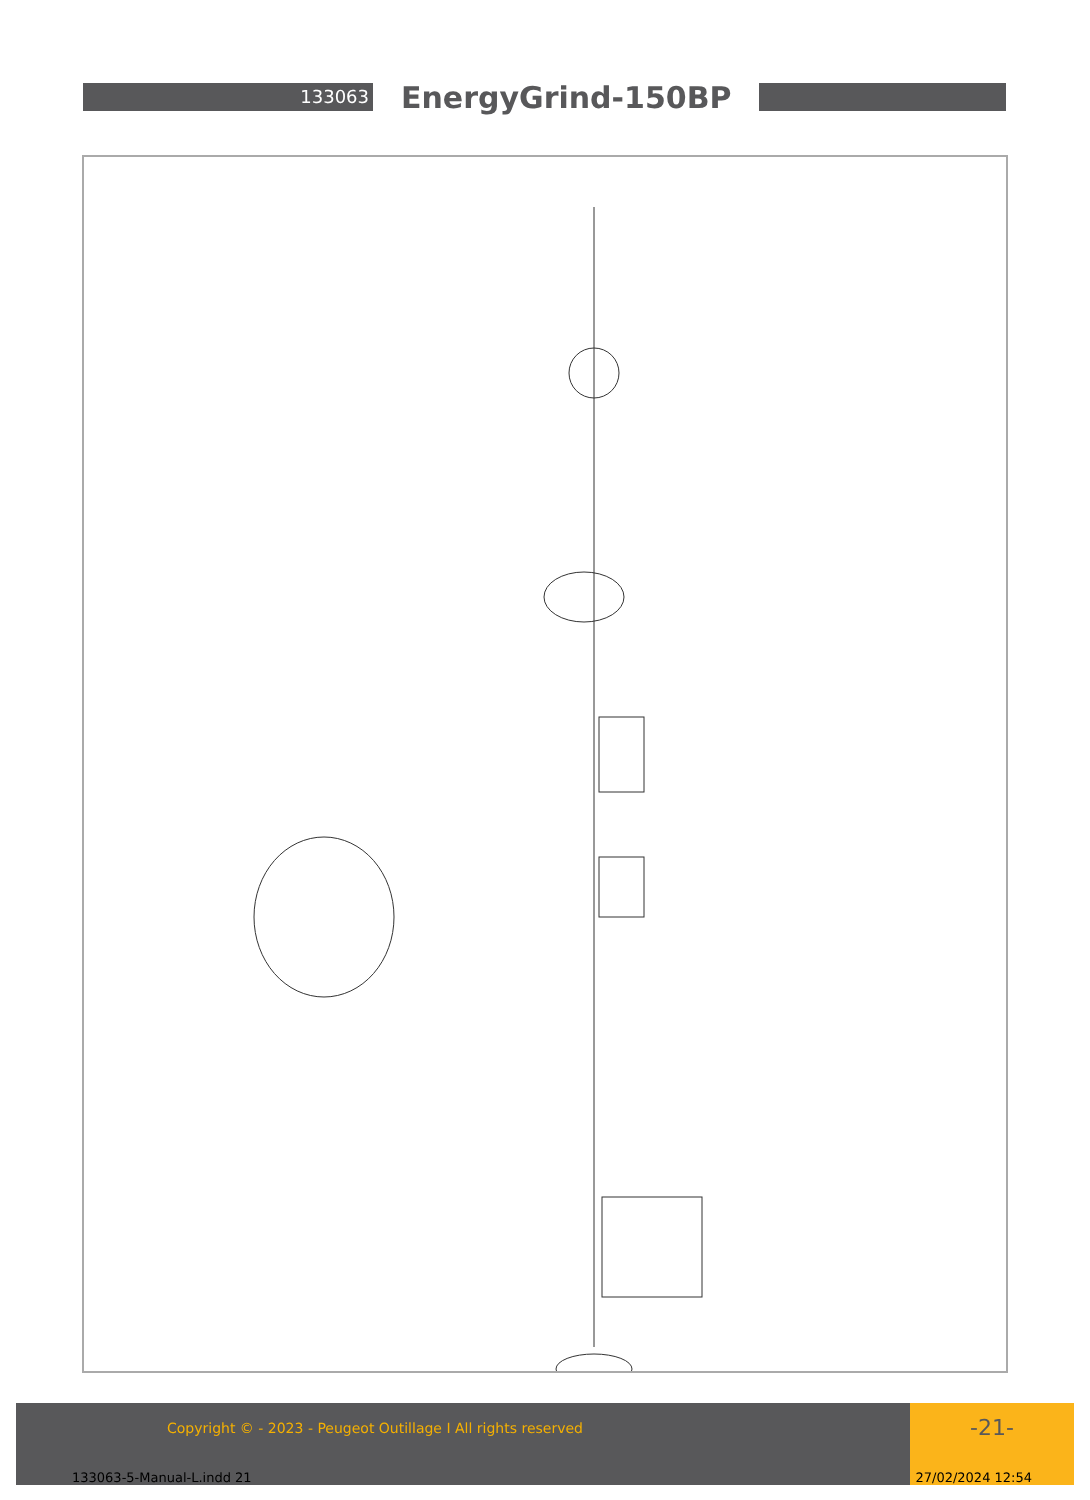133063
EnergyGrind-150BP
Copyright © - 2023 - Peugeot Outillage I All rights reserved -21-
133063-5-Manual-L.indd 21 27/02/2024 12:54